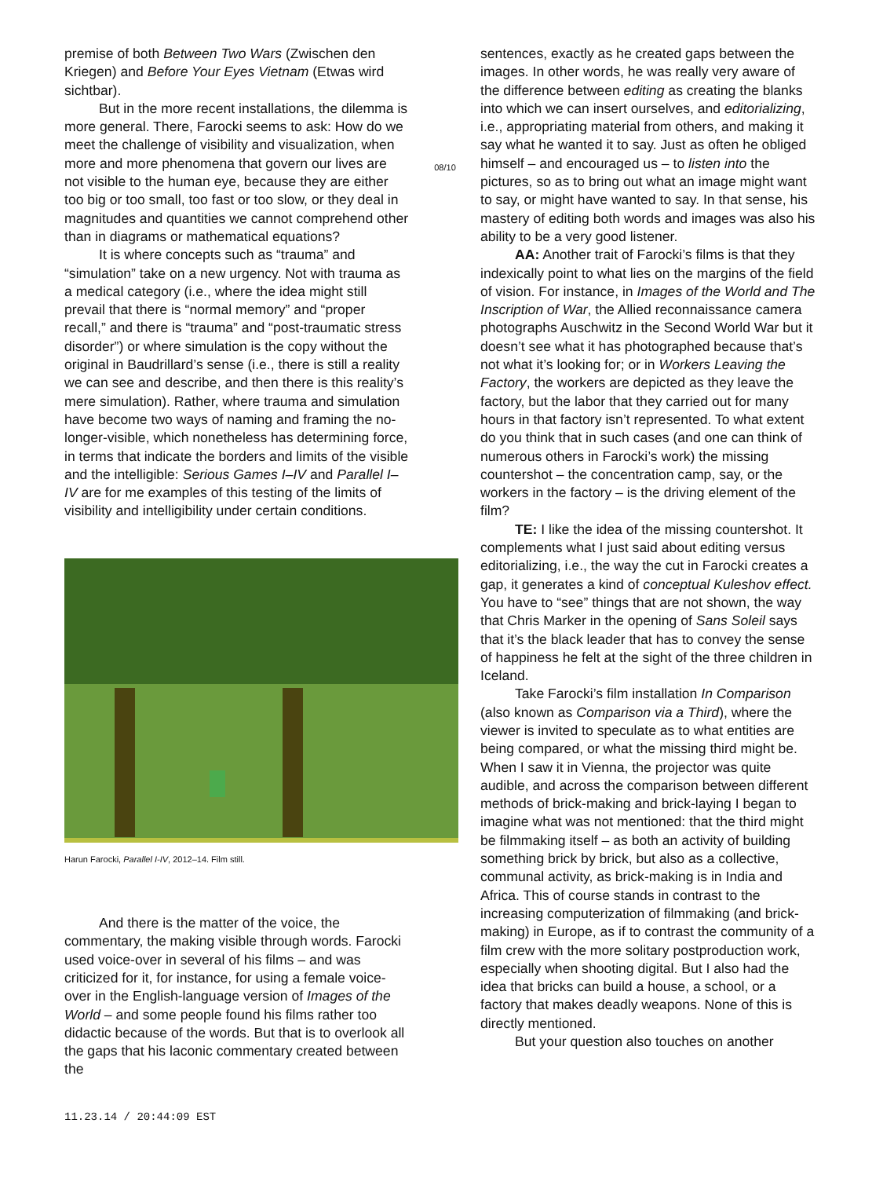premise of both Between Two Wars (Zwischen den Kriegen) and Before Your Eyes Vietnam (Etwas wird sichtbar).
But in the more recent installations, the dilemma is more general. There, Farocki seems to ask: How do we meet the challenge of visibility and visualization, when more and more phenomena that govern our lives are not visible to the human eye, because they are either too big or too small, too fast or too slow, or they deal in magnitudes and quantities we cannot comprehend other than in diagrams or mathematical equations?
It is where concepts such as “trauma” and “simulation” take on a new urgency. Not with trauma as a medical category (i.e., where the idea might still prevail that there is “normal memory” and “proper recall,” and there is “trauma” and “post-traumatic stress disorder”) or where simulation is the copy without the original in Baudrillard’s sense (i.e., there is still a reality we can see and describe, and then there is this reality’s mere simulation). Rather, where trauma and simulation have become two ways of naming and framing the no-longer-visible, which nonetheless has determining force, in terms that indicate the borders and limits of the visible and the intelligible: Serious Games I–IV and Parallel I–IV are for me examples of this testing of the limits of visibility and intelligibility under certain conditions.
Harun Farocki, Parallel I-IV, 2012–14. Film still.
And there is the matter of the voice, the commentary, the making visible through words. Farocki used voice-over in several of his films – and was criticized for it, for instance, for using a female voice-over in the English-language version of Images of the World – and some people found his films rather too didactic because of the words. But that is to overlook all the gaps that his laconic commentary created between the
08/10
sentences, exactly as he created gaps between the images. In other words, he was really very aware of the difference between editing as creating the blanks into which we can insert ourselves, and editorializing, i.e., appropriating material from others, and making it say what he wanted it to say. Just as often he obliged himself – and encouraged us – to listen into the pictures, so as to bring out what an image might want to say, or might have wanted to say. In that sense, his mastery of editing both words and images was also his ability to be a very good listener.
AA: Another trait of Farocki’s films is that they indexically point to what lies on the margins of the field of vision. For instance, in Images of the World and The Inscription of War, the Allied reconnaissance camera photographs Auschwitz in the Second World War but it doesn’t see what it has photographed because that’s not what it’s looking for; or in Workers Leaving the Factory, the workers are depicted as they leave the factory, but the labor that they carried out for many hours in that factory isn’t represented. To what extent do you think that in such cases (and one can think of numerous others in Farocki’s work) the missing countershot – the concentration camp, say, or the workers in the factory – is the driving element of the film?
TE: I like the idea of the missing countershot. It complements what I just said about editing versus editorializing, i.e., the way the cut in Farocki creates a gap, it generates a kind of conceptual Kuleshov effect. You have to “see” things that are not shown, the way that Chris Marker in the opening of Sans Soleil says that it’s the black leader that has to convey the sense of happiness he felt at the sight of the three children in Iceland.
Take Farocki’s film installation In Comparison (also known as Comparison via a Third), where the viewer is invited to speculate as to what entities are being compared, or what the missing third might be. When I saw it in Vienna, the projector was quite audible, and across the comparison between different methods of brick-making and brick-laying I began to imagine what was not mentioned: that the third might be filmmaking itself – as both an activity of building something brick by brick, but also as a collective, communal activity, as brick-making is in India and Africa. This of course stands in contrast to the increasing computerization of filmmaking (and brick-making) in Europe, as if to contrast the community of a film crew with the more solitary postproduction work, especially when shooting digital. But I also had the idea that bricks can build a house, a school, or a factory that makes deadly weapons. None of this is directly mentioned.
But your question also touches on another
11.23.14 / 20:44:09 EST